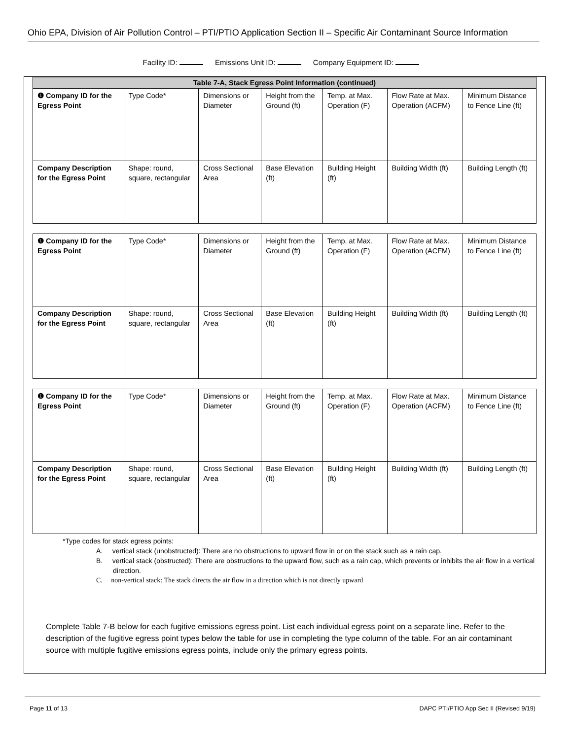Ohio EPA, Division of Air Pollution Control – PTI/PTIO Application Section II – Specific Air Contaminant Source Information
Facility ID: Emissions Unit ID: Company Equipment ID:
| Table 7-A, Stack Egress Point Information (continued) | | | | | | |
| --- | --- | --- | --- | --- | --- | --- |
| ❶ Company ID for the Egress Point | Type Code* | Dimensions or Diameter | Height from the Ground (ft) | Temp. at Max. Operation (F) | Flow Rate at Max. Operation (ACFM) | Minimum Distance to Fence Line (ft) |
| Company Description for the Egress Point | Shape: round, square, rectangular | Cross Sectional Area | Base Elevation (ft) | Building Height (ft) | Building Width (ft) | Building Length (ft) |
| ❶ Company ID for the Egress Point | Type Code* | Dimensions or Diameter | Height from the Ground (ft) | Temp. at Max. Operation (F) | Flow Rate at Max. Operation (ACFM) | Minimum Distance to Fence Line (ft) |
| Company Description for the Egress Point | Shape: round, square, rectangular | Cross Sectional Area | Base Elevation (ft) | Building Height (ft) | Building Width (ft) | Building Length (ft) |
| ❶ Company ID for the Egress Point | Type Code* | Dimensions or Diameter | Height from the Ground (ft) | Temp. at Max. Operation (F) | Flow Rate at Max. Operation (ACFM) | Minimum Distance to Fence Line (ft) |
| Company Description for the Egress Point | Shape: round, square, rectangular | Cross Sectional Area | Base Elevation (ft) | Building Height (ft) | Building Width (ft) | Building Length (ft) |
*Type codes for stack egress points:
A. vertical stack (unobstructed): There are no obstructions to upward flow in or on the stack such as a rain cap.
B. vertical stack (obstructed): There are obstructions to the upward flow, such as a rain cap, which prevents or inhibits the air flow in a vertical direction.
C. non-vertical stack: The stack directs the air flow in a direction which is not directly upward
Complete Table 7-B below for each fugitive emissions egress point. List each individual egress point on a separate line. Refer to the description of the fugitive egress point types below the table for use in completing the type column of the table. For an air contaminant source with multiple fugitive emissions egress points, include only the primary egress points.
Page 11 of 13 DAPC PTI/PTIO App Sec II (Revised 9/19)